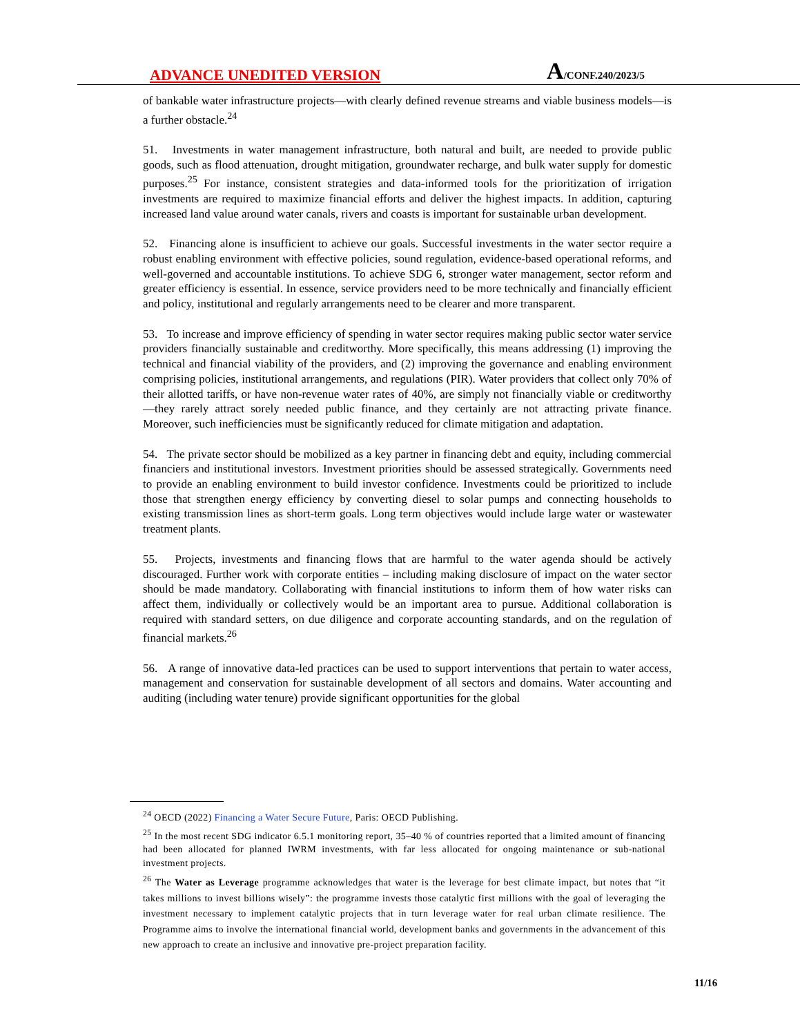ADVANCE UNEDITED VERSION A/CONF.240/2023/5
of bankable water infrastructure projects—with clearly defined revenue streams and viable business models—is a further obstacle.<sup>24</sup>
51. Investments in water management infrastructure, both natural and built, are needed to provide public goods, such as flood attenuation, drought mitigation, groundwater recharge, and bulk water supply for domestic purposes.<sup>25</sup> For instance, consistent strategies and data-informed tools for the prioritization of irrigation investments are required to maximize financial efforts and deliver the highest impacts. In addition, capturing increased land value around water canals, rivers and coasts is important for sustainable urban development.
52. Financing alone is insufficient to achieve our goals. Successful investments in the water sector require a robust enabling environment with effective policies, sound regulation, evidence-based operational reforms, and well-governed and accountable institutions. To achieve SDG 6, stronger water management, sector reform and greater efficiency is essential. In essence, service providers need to be more technically and financially efficient and policy, institutional and regularly arrangements need to be clearer and more transparent.
53. To increase and improve efficiency of spending in water sector requires making public sector water service providers financially sustainable and creditworthy. More specifically, this means addressing (1) improving the technical and financial viability of the providers, and (2) improving the governance and enabling environment comprising policies, institutional arrangements, and regulations (PIR). Water providers that collect only 70% of their allotted tariffs, or have non-revenue water rates of 40%, are simply not financially viable or creditworthy—they rarely attract sorely needed public finance, and they certainly are not attracting private finance. Moreover, such inefficiencies must be significantly reduced for climate mitigation and adaptation.
54. The private sector should be mobilized as a key partner in financing debt and equity, including commercial financiers and institutional investors. Investment priorities should be assessed strategically. Governments need to provide an enabling environment to build investor confidence. Investments could be prioritized to include those that strengthen energy efficiency by converting diesel to solar pumps and connecting households to existing transmission lines as short-term goals. Long term objectives would include large water or wastewater treatment plants.
55. Projects, investments and financing flows that are harmful to the water agenda should be actively discouraged. Further work with corporate entities – including making disclosure of impact on the water sector should be made mandatory. Collaborating with financial institutions to inform them of how water risks can affect them, individually or collectively would be an important area to pursue. Additional collaboration is required with standard setters, on due diligence and corporate accounting standards, and on the regulation of financial markets.<sup>26</sup>
56. A range of innovative data-led practices can be used to support interventions that pertain to water access, management and conservation for sustainable development of all sectors and domains. Water accounting and auditing (including water tenure) provide significant opportunities for the global
<sup>24</sup> OECD (2022) Financing a Water Secure Future, Paris: OECD Publishing.
<sup>25</sup> In the most recent SDG indicator 6.5.1 monitoring report, 35–40 % of countries reported that a limited amount of financing had been allocated for planned IWRM investments, with far less allocated for ongoing maintenance or sub-national investment projects.
<sup>26</sup> The Water as Leverage programme acknowledges that water is the leverage for best climate impact, but notes that “it takes millions to invest billions wisely”: the programme invests those catalytic first millions with the goal of leveraging the investment necessary to implement catalytic projects that in turn leverage water for real urban climate resilience. The Programme aims to involve the international financial world, development banks and governments in the advancement of this new approach to create an inclusive and innovative pre-project preparation facility.
11/16